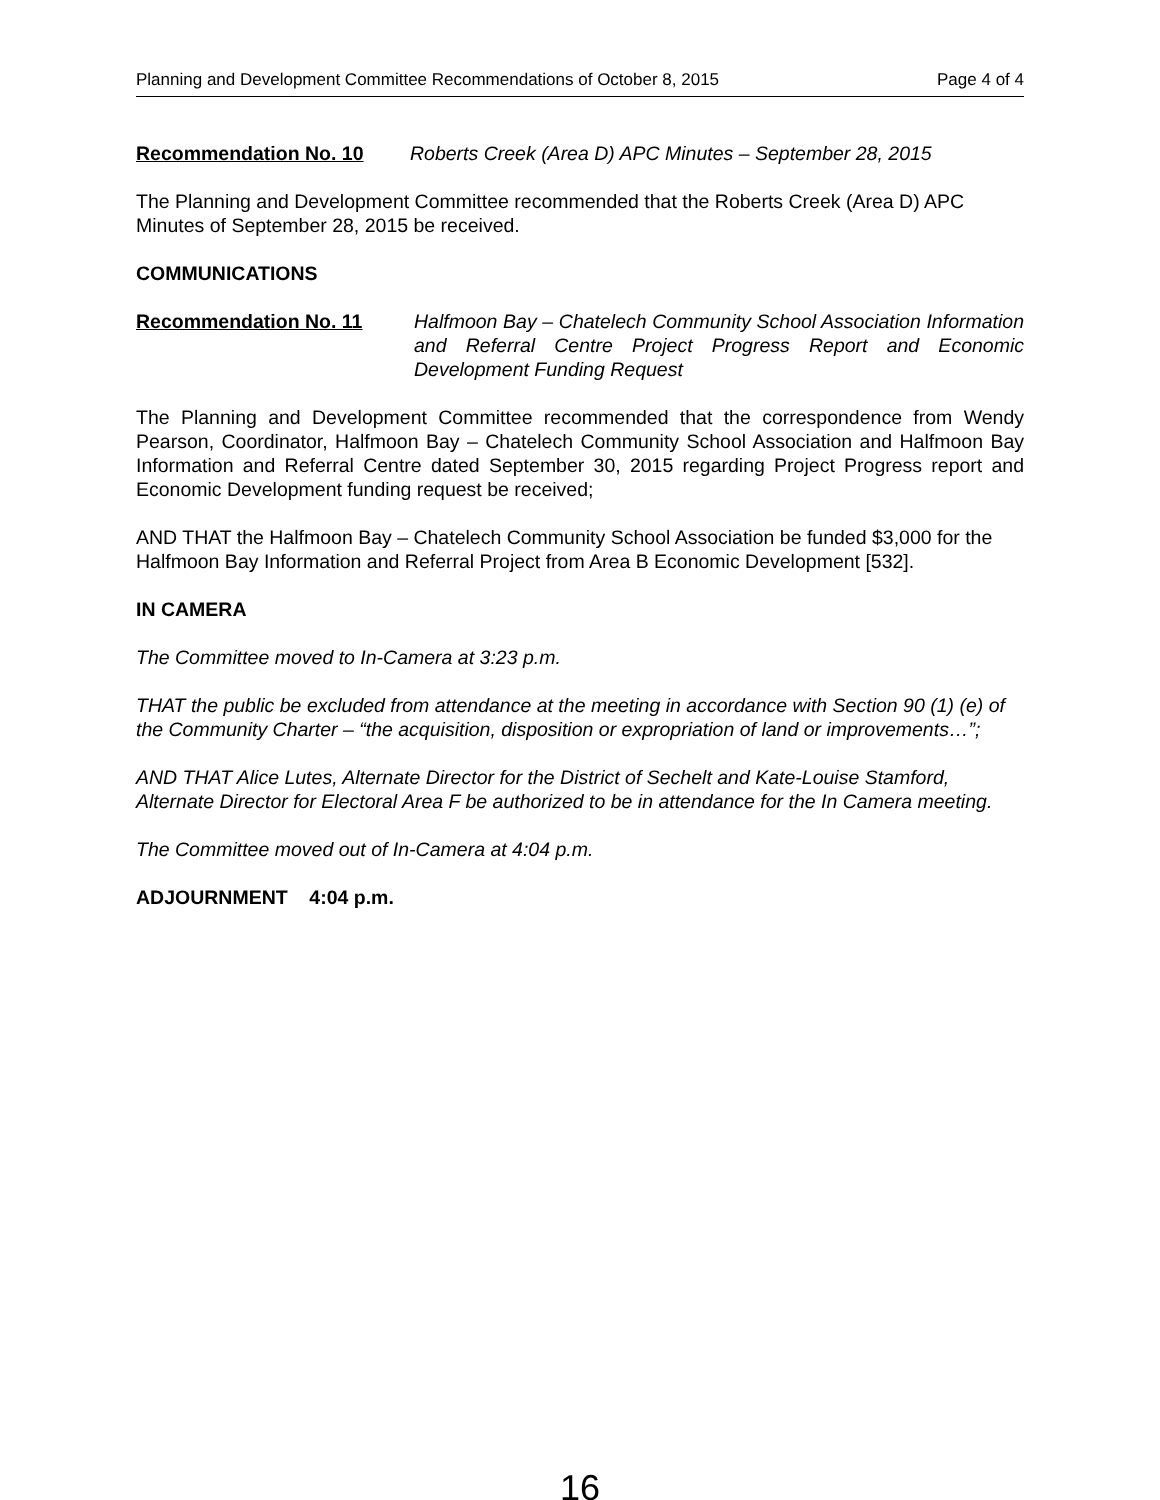Planning and Development Committee Recommendations of October 8, 2015 Page 4 of 4
Recommendation No. 10 Roberts Creek (Area D) APC Minutes – September 28, 2015
The Planning and Development Committee recommended that the Roberts Creek (Area D) APC Minutes of September 28, 2015 be received.
COMMUNICATIONS
Recommendation No. 11 Halfmoon Bay – Chatelech Community School Association Information and Referral Centre Project Progress Report and Economic Development Funding Request
The Planning and Development Committee recommended that the correspondence from Wendy Pearson, Coordinator, Halfmoon Bay – Chatelech Community School Association and Halfmoon Bay Information and Referral Centre dated September 30, 2015 regarding Project Progress report and Economic Development funding request be received;
AND THAT the Halfmoon Bay – Chatelech Community School Association be funded $3,000 for the Halfmoon Bay Information and Referral Project from Area B Economic Development [532].
IN CAMERA
The Committee moved to In-Camera at 3:23 p.m.
THAT the public be excluded from attendance at the meeting in accordance with Section 90 (1) (e) of the Community Charter – “the acquisition, disposition or expropriation of land or improvements…”;
AND THAT Alice Lutes, Alternate Director for the District of Sechelt and Kate-Louise Stamford, Alternate Director for Electoral Area F be authorized to be in attendance for the In Camera meeting.
The Committee moved out of In-Camera at 4:04 p.m.
ADJOURNMENT 4:04 p.m.
16